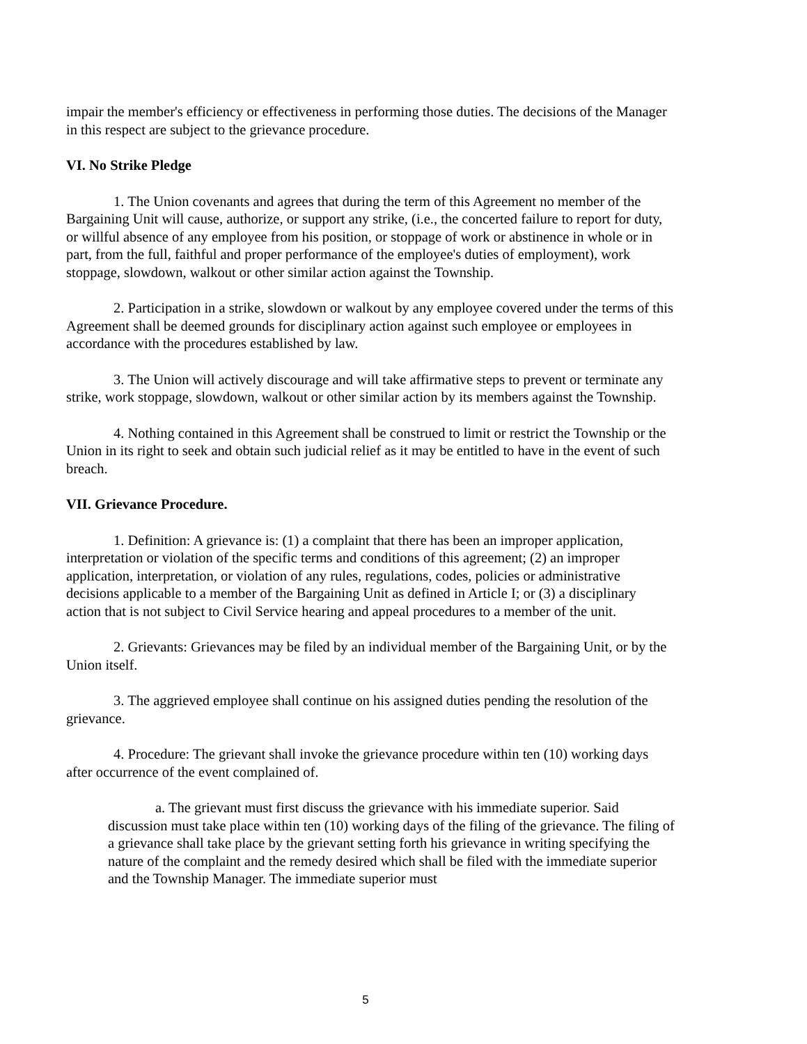impair the member's efficiency or effectiveness in performing those duties. The decisions of the Manager in this respect are subject to the grievance procedure.
VI. No Strike Pledge
1. The Union covenants and agrees that during the term of this Agreement no member of the Bargaining Unit will cause, authorize, or support any strike, (i.e., the concerted failure to report for duty, or willful absence of any employee from his position, or stoppage of work or abstinence in whole or in part, from the full, faithful and proper performance of the employee's duties of employment), work stoppage, slowdown, walkout or other similar action against the Township.
2. Participation in a strike, slowdown or walkout by any employee covered under the terms of this Agreement shall be deemed grounds for disciplinary action against such employee or employees in accordance with the procedures established by law.
3. The Union will actively discourage and will take affirmative steps to prevent or terminate any strike, work stoppage, slowdown, walkout or other similar action by its members against the Township.
4. Nothing contained in this Agreement shall be construed to limit or restrict the Township or the Union in its right to seek and obtain such judicial relief as it may be entitled to have in the event of such breach.
VII. Grievance Procedure.
1. Definition: A grievance is: (1) a complaint that there has been an improper application, interpretation or violation of the specific terms and conditions of this agreement; (2) an improper application, interpretation, or violation of any rules, regulations, codes, policies or administrative decisions applicable to a member of the Bargaining Unit as defined in Article I; or (3) a disciplinary action that is not subject to Civil Service hearing and appeal procedures to a member of the unit.
2. Grievants: Grievances may be filed by an individual member of the Bargaining Unit, or by the Union itself.
3. The aggrieved employee shall continue on his assigned duties pending the resolution of the grievance.
4. Procedure: The grievant shall invoke the grievance procedure within ten (10) working days after occurrence of the event complained of.
a. The grievant must first discuss the grievance with his immediate superior. Said discussion must take place within ten (10) working days of the filing of the grievance. The filing of a grievance shall take place by the grievant setting forth his grievance in writing specifying the nature of the complaint and the remedy desired which shall be filed with the immediate superior and the Township Manager. The immediate superior must
5